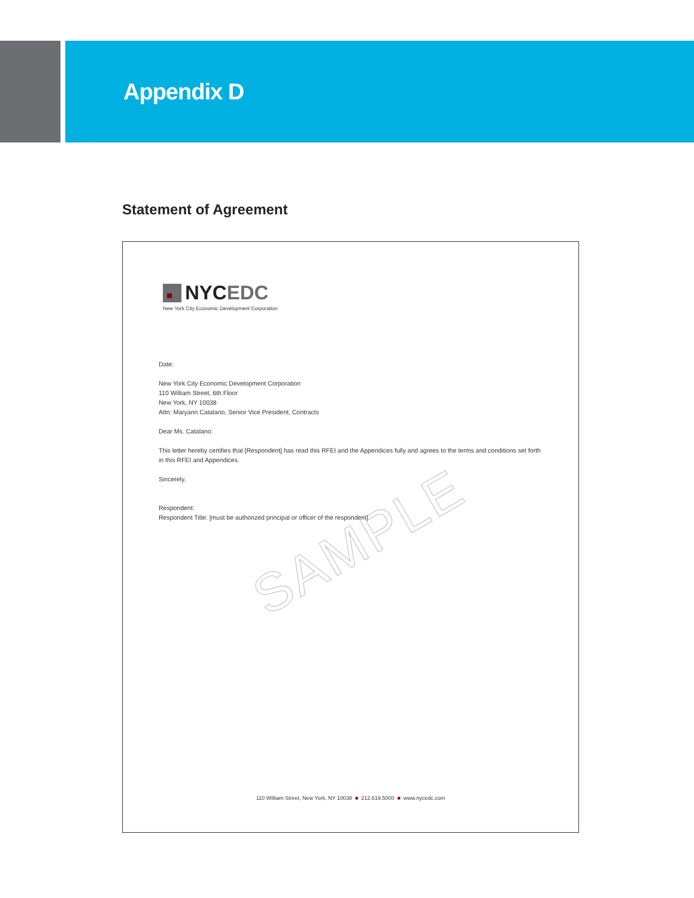Appendix D
Statement of Agreement
NYC EDC
New York City Economic Development Corporation
Date:
New York City Economic Development Corporation
110 William Street, 6th Floor
New York, NY 10038
Attn: Maryann Catalano, Senior Vice President, Contracts
Dear Ms. Catalano:
This letter hereby certifies that [Respondent] has read this RFEI and the Appendices fully and agrees to the terms and conditions set forth in this RFEI and Appendices.
Sincerely,
Respondent:
Respondent Title: [must be authorized principal or officer of the respondent]
SAMPLE
110 William Street, New York, NY 10038 ■ 212.619.5000 ■ www.nycedc.com